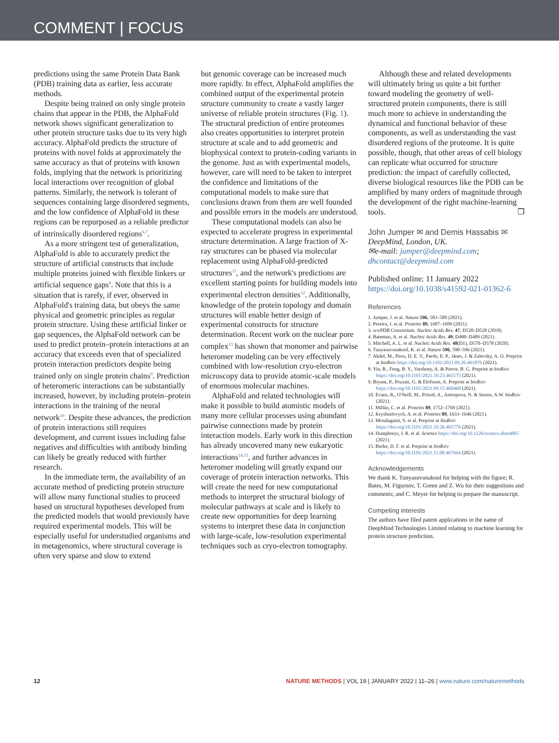COMMENT | FOCUS
predictions using the same Protein Data Bank (PDB) training data as earlier, less accurate methods.
Despite being trained on only single protein chains that appear in the PDB, the AlphaFold network shows significant generalization to other protein structure tasks due to its very high accuracy. AlphaFold predicts the structure of proteins with novel folds at approximately the same accuracy as that of proteins with known folds, implying that the network is prioritizing local interactions over recognition of global patterns. Similarly, the network is tolerant of sequences containing large disordered segments, and the low confidence of AlphaFold in these regions can be repurposed as a reliable predictor of intrinsically disordered regions<sup>6,7</sup>.
As a more stringent test of generalization, AlphaFold is able to accurately predict the structure of artificial constructs that include multiple proteins joined with flexible linkers or artificial sequence gaps<sup>8</sup>. Note that this is a situation that is rarely, if ever, observed in AlphaFold's training data, but obeys the same physical and geometric principles as regular protein structure. Using these artificial linker or gap sequences, the AlphaFold network can be used to predict protein–protein interactions at an accuracy that exceeds even that of specialized protein interaction predictors despite being trained only on single protein chains<sup>9</sup>. Prediction of heteromeric interactions can be substantially increased, however, by including protein–protein interactions in the training of the neural network<sup>10</sup>. Despite these advances, the prediction of protein interactions still requires development, and current issues including false negatives and difficulties with antibody binding can likely be greatly reduced with further research.
In the immediate term, the availability of an accurate method of predicting protein structure will allow many functional studies to proceed based on structural hypotheses developed from the predicted models that would previously have required experimental models. This will be especially useful for understudied organisms and in metagenomics, where structural coverage is often very sparse and slow to extend
but genomic coverage can be increased much more rapidly. In effect, AlphaFold amplifies the combined output of the experimental protein structure community to create a vastly larger universe of reliable protein structures (Fig. 1). The structural prediction of entire proteomes also creates opportunities to interpret protein structure at scale and to add geometric and biophysical context to protein-coding variants in the genome. Just as with experimental models, however, care will need to be taken to interpret the confidence and limitations of the computational models to make sure that conclusions drawn from them are well founded and possible errors in the models are understood.
These computational models can also be expected to accelerate progress in experimental structure determination. A large fraction of X-ray structures can be phased via molecular replacement using AlphaFold-predicted structures<sup>11</sup>, and the network's predictions are excellent starting points for building models into experimental electron densities<sup>12</sup>. Additionally, knowledge of the protein topology and domain structures will enable better design of experimental constructs for structure determination. Recent work on the nuclear pore complex<sup>13</sup> has shown that monomer and pairwise heteromer modeling can be very effectively combined with low-resolution cryo-electron microscopy data to provide atomic-scale models of enormous molecular machines.
AlphaFold and related technologies will make it possible to build atomistic models of many more cellular processes using abundant pairwise connections made by protein interaction models. Early work in this direction has already uncovered many new eukaryotic interactions<sup>14,15</sup>, and further advances in heteromer modeling will greatly expand our coverage of protein interaction networks. This will create the need for new computational methods to interpret the structural biology of molecular pathways at scale and is likely to create new opportunities for deep learning systems to interpret these data in conjunction with large-scale, low-resolution experimental techniques such as cryo-electron tomography.
Although these and related developments will ultimately bring us quite a bit further toward modeling the geometry of well-structured protein components, there is still much more to achieve in understanding the dynamical and functional behavior of these components, as well as understanding the vast disordered regions of the proteome. It is quite possible, though, that other areas of cell biology can replicate what occurred for structure prediction: the impact of carefully collected, diverse biological resources like the PDB can be amplified by many orders of magnitude through the development of the right machine-learning tools. ❐
John Jumper ✉ and Demis Hassabis ✉
DeepMind, London, UK.
✉e-mail: jumper@deepmind.com; dhcontact@deepmind.com
Published online: 11 January 2022
https://doi.org/10.1038/s41592-021-01362-6
References
1. Jumper, J. et al. Nature 596, 583–589 (2021).
2. Pereira, J. et al. Proteins 89, 1687–1699 (2021).
3. wwPDB Consortium. Nucleic Acids Res. 47, D520–D528 (2018).
4. Bateman, A. et al. Nucleic Acids Res. 49, D480–D489 (2021).
5. Mitchell, A. L. et al. Nucleic Acids Res. 48(D1), D570–D578 (2020).
6. Tunyasuvunakool, K. et al. Nature 596, 590–596 (2021).
7. Akdel, M., Pires, D. E. V., Pardo, E. P., Jänes, J. & Zalevsky, A. O. Preprint at bioRxiv https://doi.org/10.1101/2021.09.26.461876 (2021).
8. Yin, R., Feng, B. Y., Varshney, A. & Pierce, B. G. Preprint at bioRxiv https://doi.org/10.1101/2021.10.23.465575 (2021).
9. Bryant, P., Pozzati, G. & Elofsson, A. Preprint at bioRxiv https://doi.org/10.1101/2021.09.15.460468 (2021).
10. Evans, R., O'Neill, M., Pritzel, A., Antropova, N. & Senior, A.W. bioRxiv (2021).
11. Millán, C. et al. Proteins 89, 1752–1769 (2021).
12. Kryshtafovych, A. et al. Proteins 89, 1633–1646 (2021).
13. Mosalaganti, S. et al. Preprint at bioRxiv https://doi.org/10.1101/2021.10.26.465776 (2021).
14. Humphreys, I. R. et al. Science https://doi.org/10.1126/science.abm4805 (2021).
15. Burke, D. F. et al. Preprint at bioRxiv https://doi.org/10.1101/2021.11.08.467664 (2021).
Acknowledgements
We thank K. Tunyasuvunakool for helping with the figure; R. Bates, M. Figurnov, T. Green and Z. Wu for their suggestions and comments; and C. Meyer for helping to prepare the manuscript.
Competing interests
The authors have filed patent applications in the name of DeepMind Technologies Limited relating to machine learning for protein structure prediction.
12 NATURE METHODS | VOL 19 | JANUARY 2022 | 11–26 | www.nature.com/naturemethods